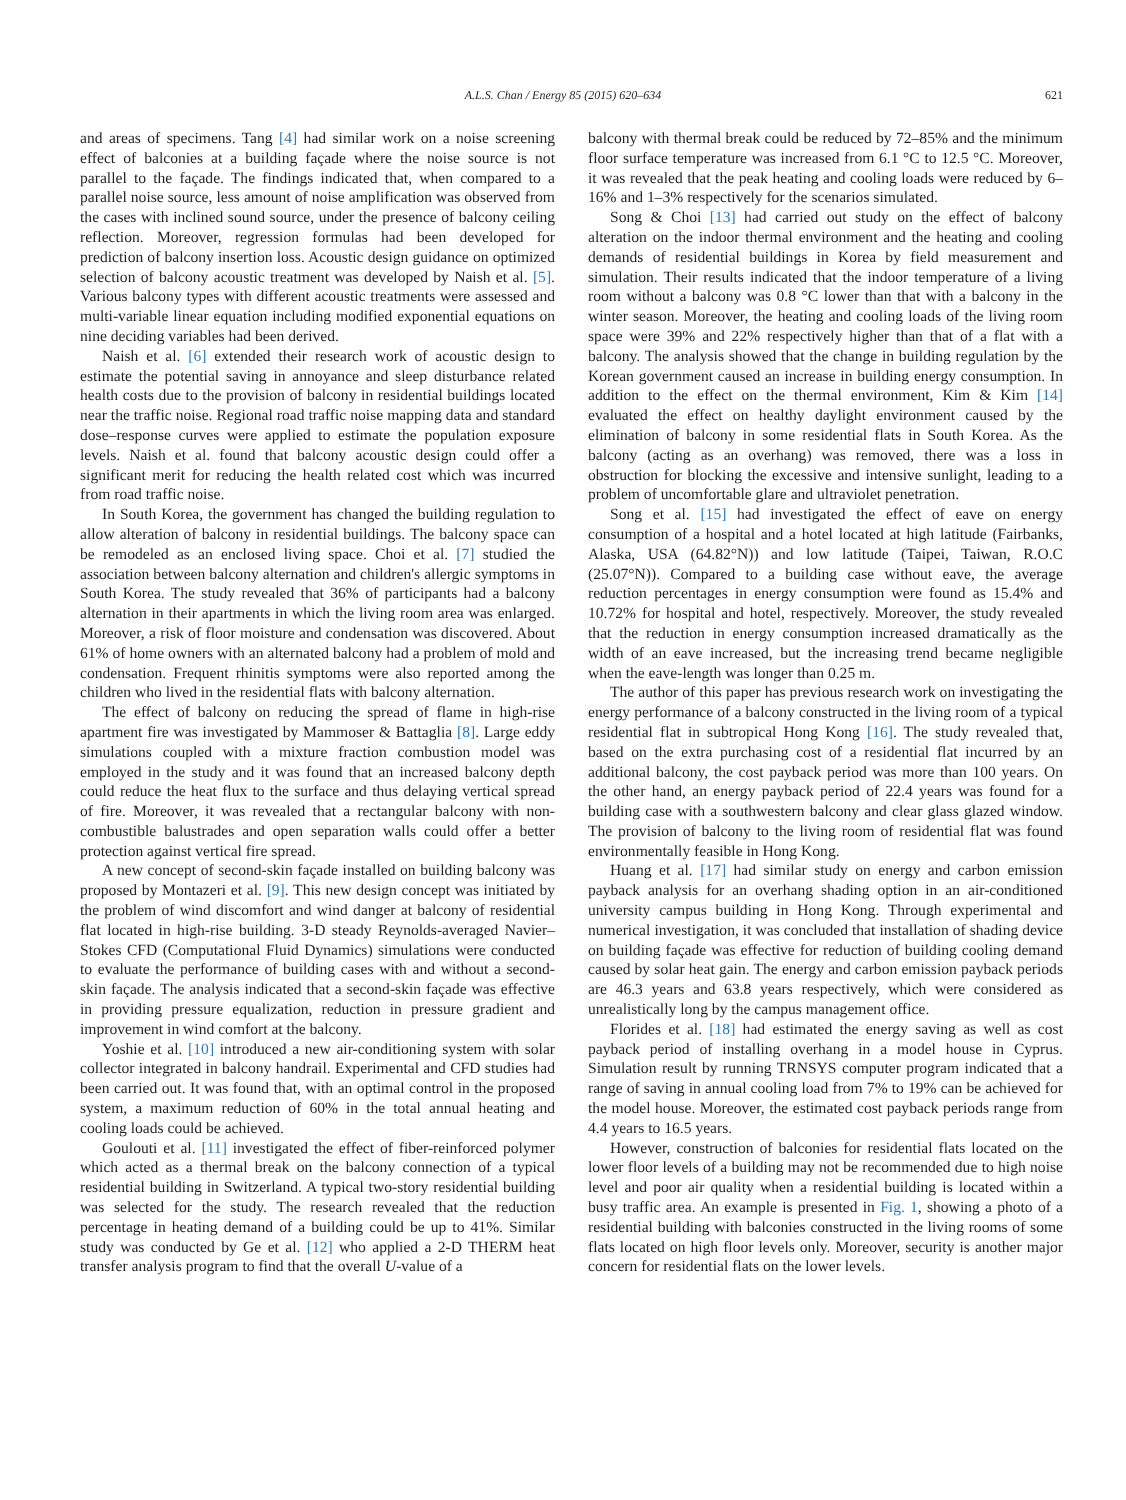A.L.S. Chan / Energy 85 (2015) 620–634 621
and areas of specimens. Tang [4] had similar work on a noise screening effect of balconies at a building façade where the noise source is not parallel to the façade. The findings indicated that, when compared to a parallel noise source, less amount of noise amplification was observed from the cases with inclined sound source, under the presence of balcony ceiling reflection. Moreover, regression formulas had been developed for prediction of balcony insertion loss. Acoustic design guidance on optimized selection of balcony acoustic treatment was developed by Naish et al. [5]. Various balcony types with different acoustic treatments were assessed and multi-variable linear equation including modified exponential equations on nine deciding variables had been derived.
Naish et al. [6] extended their research work of acoustic design to estimate the potential saving in annoyance and sleep disturbance related health costs due to the provision of balcony in residential buildings located near the traffic noise. Regional road traffic noise mapping data and standard dose–response curves were applied to estimate the population exposure levels. Naish et al. found that balcony acoustic design could offer a significant merit for reducing the health related cost which was incurred from road traffic noise.
In South Korea, the government has changed the building regulation to allow alteration of balcony in residential buildings. The balcony space can be remodeled as an enclosed living space. Choi et al. [7] studied the association between balcony alternation and children's allergic symptoms in South Korea. The study revealed that 36% of participants had a balcony alternation in their apartments in which the living room area was enlarged. Moreover, a risk of floor moisture and condensation was discovered. About 61% of home owners with an alternated balcony had a problem of mold and condensation. Frequent rhinitis symptoms were also reported among the children who lived in the residential flats with balcony alternation.
The effect of balcony on reducing the spread of flame in high-rise apartment fire was investigated by Mammoser & Battaglia [8]. Large eddy simulations coupled with a mixture fraction combustion model was employed in the study and it was found that an increased balcony depth could reduce the heat flux to the surface and thus delaying vertical spread of fire. Moreover, it was revealed that a rectangular balcony with non-combustible balustrades and open separation walls could offer a better protection against vertical fire spread.
A new concept of second-skin façade installed on building balcony was proposed by Montazeri et al. [9]. This new design concept was initiated by the problem of wind discomfort and wind danger at balcony of residential flat located in high-rise building. 3-D steady Reynolds-averaged Navier–Stokes CFD (Computational Fluid Dynamics) simulations were conducted to evaluate the performance of building cases with and without a second-skin façade. The analysis indicated that a second-skin façade was effective in providing pressure equalization, reduction in pressure gradient and improvement in wind comfort at the balcony.
Yoshie et al. [10] introduced a new air-conditioning system with solar collector integrated in balcony handrail. Experimental and CFD studies had been carried out. It was found that, with an optimal control in the proposed system, a maximum reduction of 60% in the total annual heating and cooling loads could be achieved.
Goulouti et al. [11] investigated the effect of fiber-reinforced polymer which acted as a thermal break on the balcony connection of a typical residential building in Switzerland. A typical two-story residential building was selected for the study. The research revealed that the reduction percentage in heating demand of a building could be up to 41%. Similar study was conducted by Ge et al. [12] who applied a 2-D THERM heat transfer analysis program to find that the overall U-value of a
balcony with thermal break could be reduced by 72–85% and the minimum floor surface temperature was increased from 6.1 °C to 12.5 °C. Moreover, it was revealed that the peak heating and cooling loads were reduced by 6–16% and 1–3% respectively for the scenarios simulated.
Song & Choi [13] had carried out study on the effect of balcony alteration on the indoor thermal environment and the heating and cooling demands of residential buildings in Korea by field measurement and simulation. Their results indicated that the indoor temperature of a living room without a balcony was 0.8 °C lower than that with a balcony in the winter season. Moreover, the heating and cooling loads of the living room space were 39% and 22% respectively higher than that of a flat with a balcony. The analysis showed that the change in building regulation by the Korean government caused an increase in building energy consumption. In addition to the effect on the thermal environment, Kim & Kim [14] evaluated the effect on healthy daylight environment caused by the elimination of balcony in some residential flats in South Korea. As the balcony (acting as an overhang) was removed, there was a loss in obstruction for blocking the excessive and intensive sunlight, leading to a problem of uncomfortable glare and ultraviolet penetration.
Song et al. [15] had investigated the effect of eave on energy consumption of a hospital and a hotel located at high latitude (Fairbanks, Alaska, USA (64.82°N)) and low latitude (Taipei, Taiwan, R.O.C (25.07°N)). Compared to a building case without eave, the average reduction percentages in energy consumption were found as 15.4% and 10.72% for hospital and hotel, respectively. Moreover, the study revealed that the reduction in energy consumption increased dramatically as the width of an eave increased, but the increasing trend became negligible when the eave-length was longer than 0.25 m.
The author of this paper has previous research work on investigating the energy performance of a balcony constructed in the living room of a typical residential flat in subtropical Hong Kong [16]. The study revealed that, based on the extra purchasing cost of a residential flat incurred by an additional balcony, the cost payback period was more than 100 years. On the other hand, an energy payback period of 22.4 years was found for a building case with a southwestern balcony and clear glass glazed window. The provision of balcony to the living room of residential flat was found environmentally feasible in Hong Kong.
Huang et al. [17] had similar study on energy and carbon emission payback analysis for an overhang shading option in an air-conditioned university campus building in Hong Kong. Through experimental and numerical investigation, it was concluded that installation of shading device on building façade was effective for reduction of building cooling demand caused by solar heat gain. The energy and carbon emission payback periods are 46.3 years and 63.8 years respectively, which were considered as unrealistically long by the campus management office.
Florides et al. [18] had estimated the energy saving as well as cost payback period of installing overhang in a model house in Cyprus. Simulation result by running TRNSYS computer program indicated that a range of saving in annual cooling load from 7% to 19% can be achieved for the model house. Moreover, the estimated cost payback periods range from 4.4 years to 16.5 years.
However, construction of balconies for residential flats located on the lower floor levels of a building may not be recommended due to high noise level and poor air quality when a residential building is located within a busy traffic area. An example is presented in Fig. 1, showing a photo of a residential building with balconies constructed in the living rooms of some flats located on high floor levels only. Moreover, security is another major concern for residential flats on the lower levels.